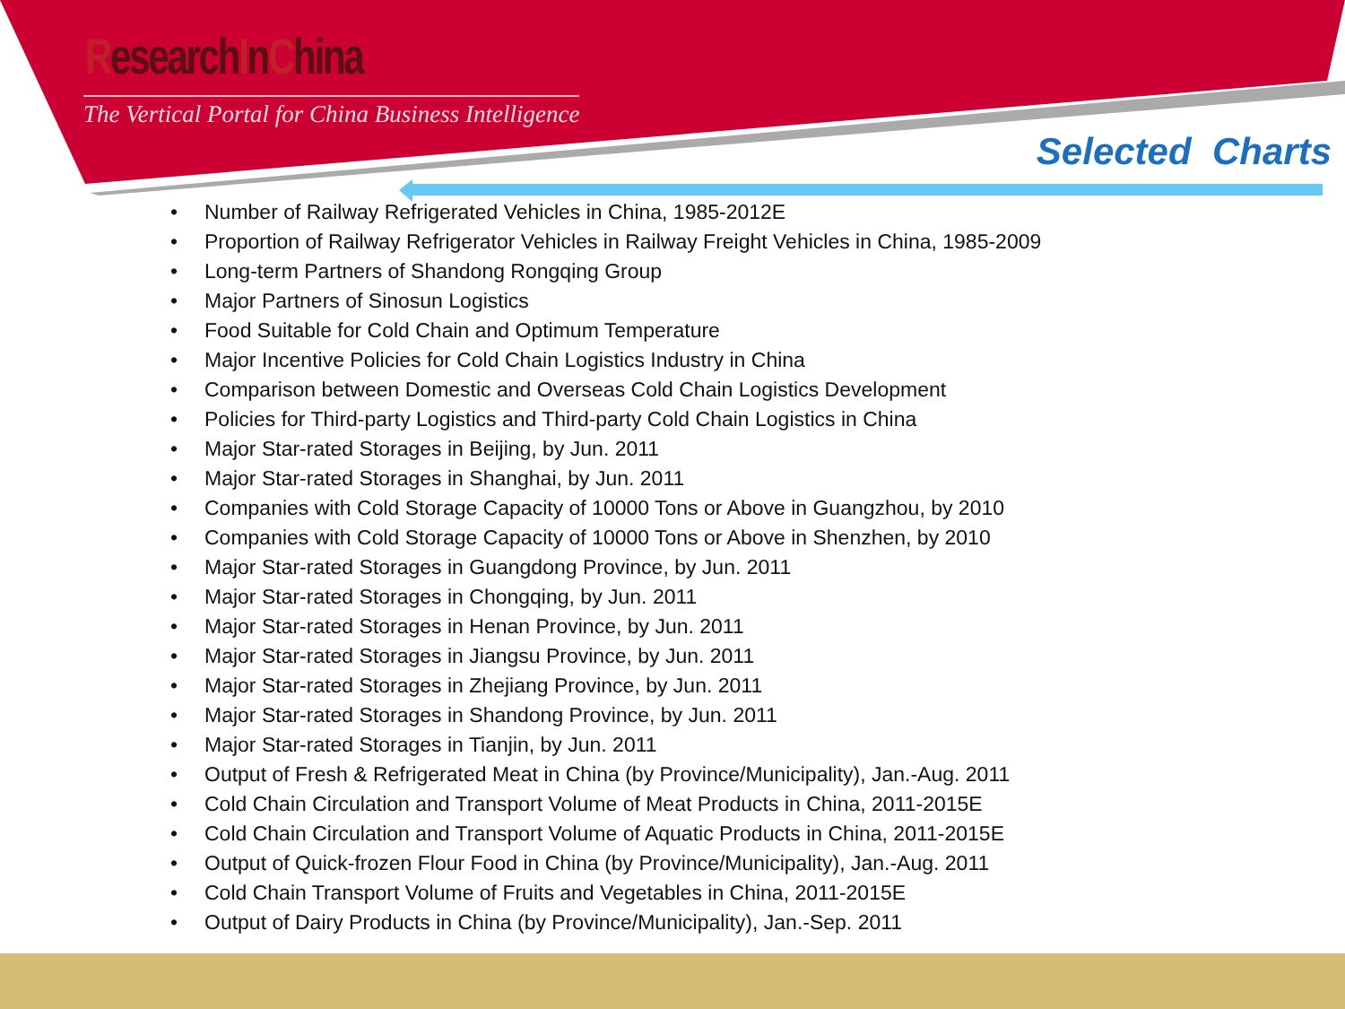ResearchInChina
The Vertical Portal for China Business Intelligence
Selected Charts
• Number of Railway Refrigerated Vehicles in China, 1985-2012E
• Proportion of Railway Refrigerator Vehicles in Railway Freight Vehicles in China, 1985-2009
• Long-term Partners of Shandong Rongqing Group
• Major Partners of Sinosun Logistics
• Food Suitable for Cold Chain and Optimum Temperature
• Major Incentive Policies for Cold Chain Logistics Industry in China
• Comparison between Domestic and Overseas Cold Chain Logistics Development
• Policies for Third-party Logistics and Third-party Cold Chain Logistics in China
• Major Star-rated Storages in Beijing, by Jun. 2011
• Major Star-rated Storages in Shanghai, by Jun. 2011
• Companies with Cold Storage Capacity of 10000 Tons or Above in Guangzhou, by 2010
• Companies with Cold Storage Capacity of 10000 Tons or Above in Shenzhen, by 2010
• Major Star-rated Storages in Guangdong Province, by Jun. 2011
• Major Star-rated Storages in Chongqing, by Jun. 2011
• Major Star-rated Storages in Henan Province, by Jun. 2011
• Major Star-rated Storages in Jiangsu Province, by Jun. 2011
• Major Star-rated Storages in Zhejiang Province, by Jun. 2011
• Major Star-rated Storages in Shandong Province, by Jun. 2011
• Major Star-rated Storages in Tianjin, by Jun. 2011
• Output of Fresh & Refrigerated Meat in China (by Province/Municipality), Jan.-Aug. 2011
• Cold Chain Circulation and Transport Volume of Meat Products in China, 2011-2015E
• Cold Chain Circulation and Transport Volume of Aquatic Products in China, 2011-2015E
• Output of Quick-frozen Flour Food in China (by Province/Municipality), Jan.-Aug. 2011
• Cold Chain Transport Volume of Fruits and Vegetables in China, 2011-2015E
• Output of Dairy Products in China (by Province/Municipality), Jan.-Sep. 2011